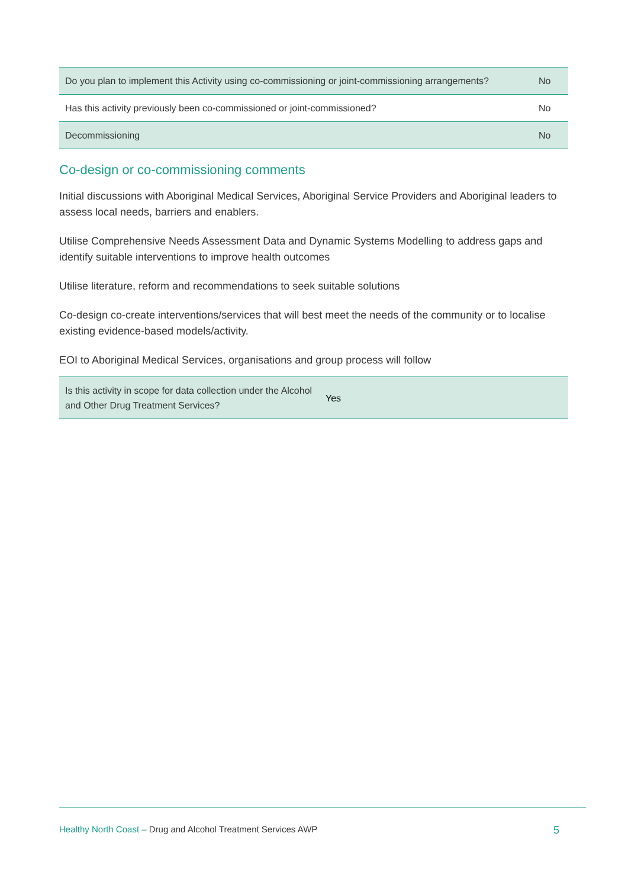| Do you plan to implement this Activity using co-commissioning or joint-commissioning arrangements? | No |
| Has this activity previously been co-commissioned or joint-commissioned? | No |
| Decommissioning | No |
Co-design or co-commissioning comments
Initial discussions with Aboriginal Medical Services, Aboriginal Service Providers and Aboriginal leaders to assess local needs, barriers and enablers.
Utilise Comprehensive Needs Assessment Data and Dynamic Systems Modelling to address gaps and identify suitable interventions to improve health outcomes
Utilise literature, reform and recommendations to seek suitable solutions
Co-design co-create interventions/services that will best meet the needs of the community or to localise existing evidence-based models/activity.
EOI to Aboriginal Medical Services, organisations and group process will follow
| Is this activity in scope for data collection under the Alcohol and Other Drug Treatment Services? | Yes |
Healthy North Coast – Drug and Alcohol Treatment Services AWP 5